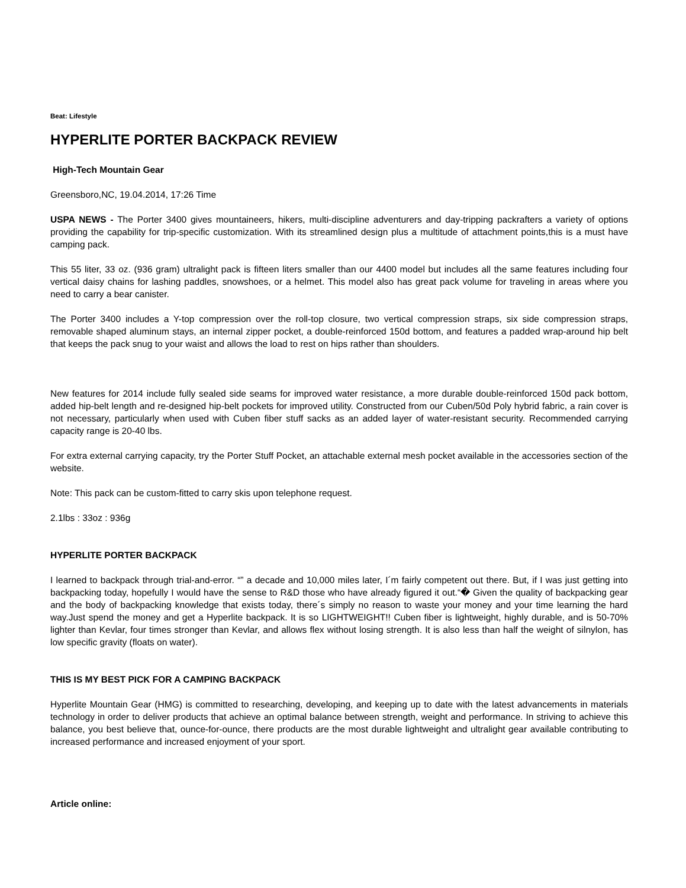Beat: Lifestyle
HYPERLITE PORTER BACKPACK REVIEW
High-Tech Mountain Gear
Greensboro,NC, 19.04.2014, 17:26 Time
USPA NEWS - The Porter 3400 gives mountaineers, hikers, multi-discipline adventurers and day-tripping packrafters a variety of options providing the capability for trip-specific customization. With its streamlined design plus a multitude of attachment points,this is a must have camping pack.
This 55 liter, 33 oz. (936 gram) ultralight pack is fifteen liters smaller than our 4400 model but includes all the same features including four vertical daisy chains for lashing paddles, snowshoes, or a helmet. This model also has great pack volume for traveling in areas where you need to carry a bear canister.
The Porter 3400 includes a Y-top compression over the roll-top closure, two vertical compression straps, six side compression straps, removable shaped aluminum stays, an internal zipper pocket, a double-reinforced 150d bottom, and features a padded wrap-around hip belt that keeps the pack snug to your waist and allows the load to rest on hips rather than shoulders.
New features for 2014 include fully sealed side seams for improved water resistance, a more durable double-reinforced 150d pack bottom, added hip-belt length and re-designed hip-belt pockets for improved utility. Constructed from our Cuben/50d Poly hybrid fabric, a rain cover is not necessary, particularly when used with Cuben fiber stuff sacks as an added layer of water-resistant security. Recommended carrying capacity range is 20-40 lbs.
For extra external carrying capacity, try the Porter Stuff Pocket, an attachable external mesh pocket available in the accessories section of the website.
Note: This pack can be custom-fitted to carry skis upon telephone request.
2.1lbs : 33oz : 936g
HYPERLITE PORTER BACKPACK
I learned to backpack through trial-and-error. “” a decade and 10,000 miles later, I´m fairly competent out there. But, if I was just getting into backpacking today, hopefully I would have the sense to R&D those who have already figured it out.“� Given the quality of backpacking gear and the body of backpacking knowledge that exists today, there´s simply no reason to waste your money and your time learning the hard way.Just spend the money and get a Hyperlite backpack. It is so LIGHTWEIGHT!! Cuben fiber is lightweight, highly durable, and is 50-70% lighter than Kevlar, four times stronger than Kevlar, and allows flex without losing strength. It is also less than half the weight of silnylon, has low specific gravity (floats on water).
THIS IS MY BEST PICK FOR A CAMPING BACKPACK
Hyperlite Mountain Gear (HMG) is committed to researching, developing, and keeping up to date with the latest advancements in materials technology in order to deliver products that achieve an optimal balance between strength, weight and performance. In striving to achieve this balance, you best believe that, ounce-for-ounce, there products are the most durable lightweight and ultralight gear available contributing to increased performance and increased enjoyment of your sport.
Article online: